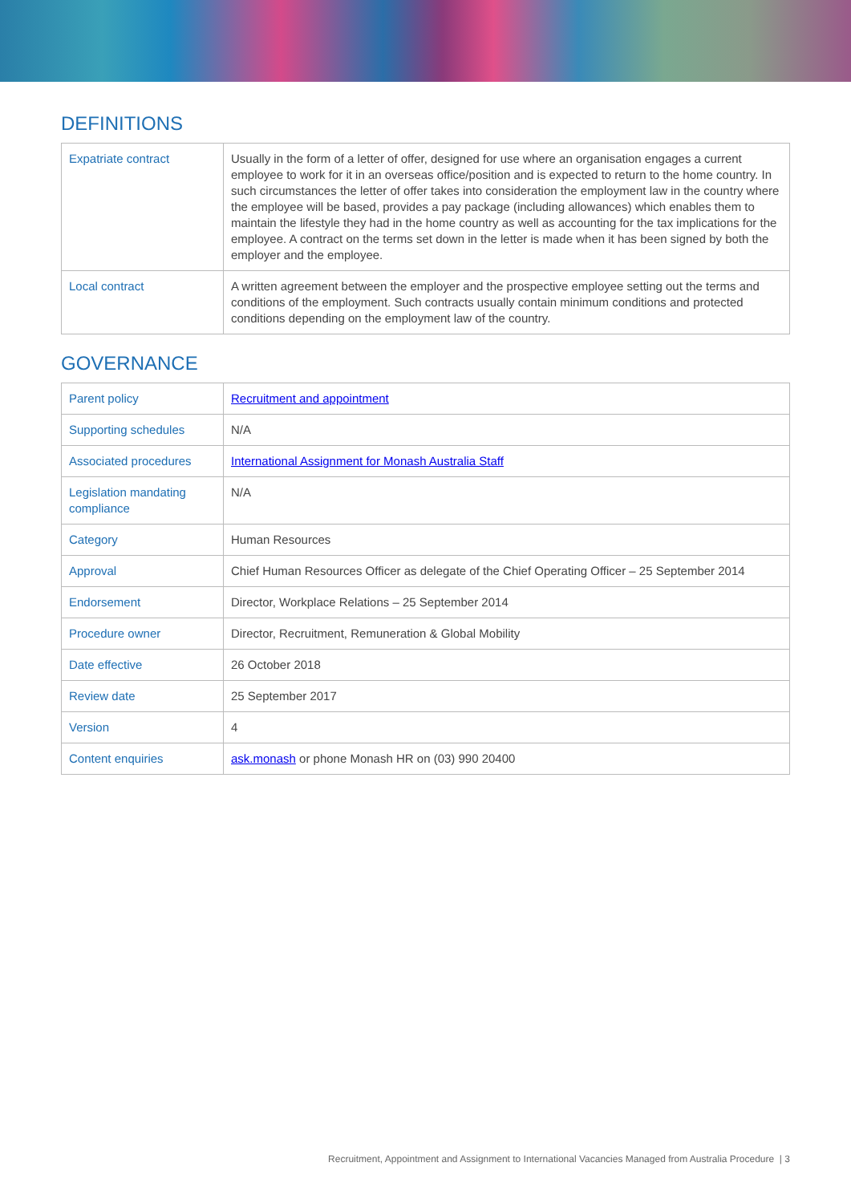DEFINITIONS
| Expatriate contract | Usually in the form of a letter of offer, designed for use where an organisation engages a current employee to work for it in an overseas office/position and is expected to return to the home country. In such circumstances the letter of offer takes into consideration the employment law in the country where the employee will be based, provides a pay package (including allowances) which enables them to maintain the lifestyle they had in the home country as well as accounting for the tax implications for the employee. A contract on the terms set down in the letter is made when it has been signed by both the employer and the employee. |
| Local contract | A written agreement between the employer and the prospective employee setting out the terms and conditions of the employment. Such contracts usually contain minimum conditions and protected conditions depending on the employment law of the country. |
GOVERNANCE
| Parent policy | Recruitment and appointment |
| Supporting schedules | N/A |
| Associated procedures | International Assignment for Monash Australia Staff |
| Legislation mandating compliance | N/A |
| Category | Human Resources |
| Approval | Chief Human Resources Officer as delegate of the Chief Operating Officer – 25 September 2014 |
| Endorsement | Director, Workplace Relations – 25 September 2014 |
| Procedure owner | Director, Recruitment, Remuneration & Global Mobility |
| Date effective | 26 October 2018 |
| Review date | 25 September 2017 |
| Version | 4 |
| Content enquiries | ask.monash or phone Monash HR on (03) 990 20400 |
Recruitment, Appointment and Assignment to International Vacancies Managed from Australia Procedure | 3